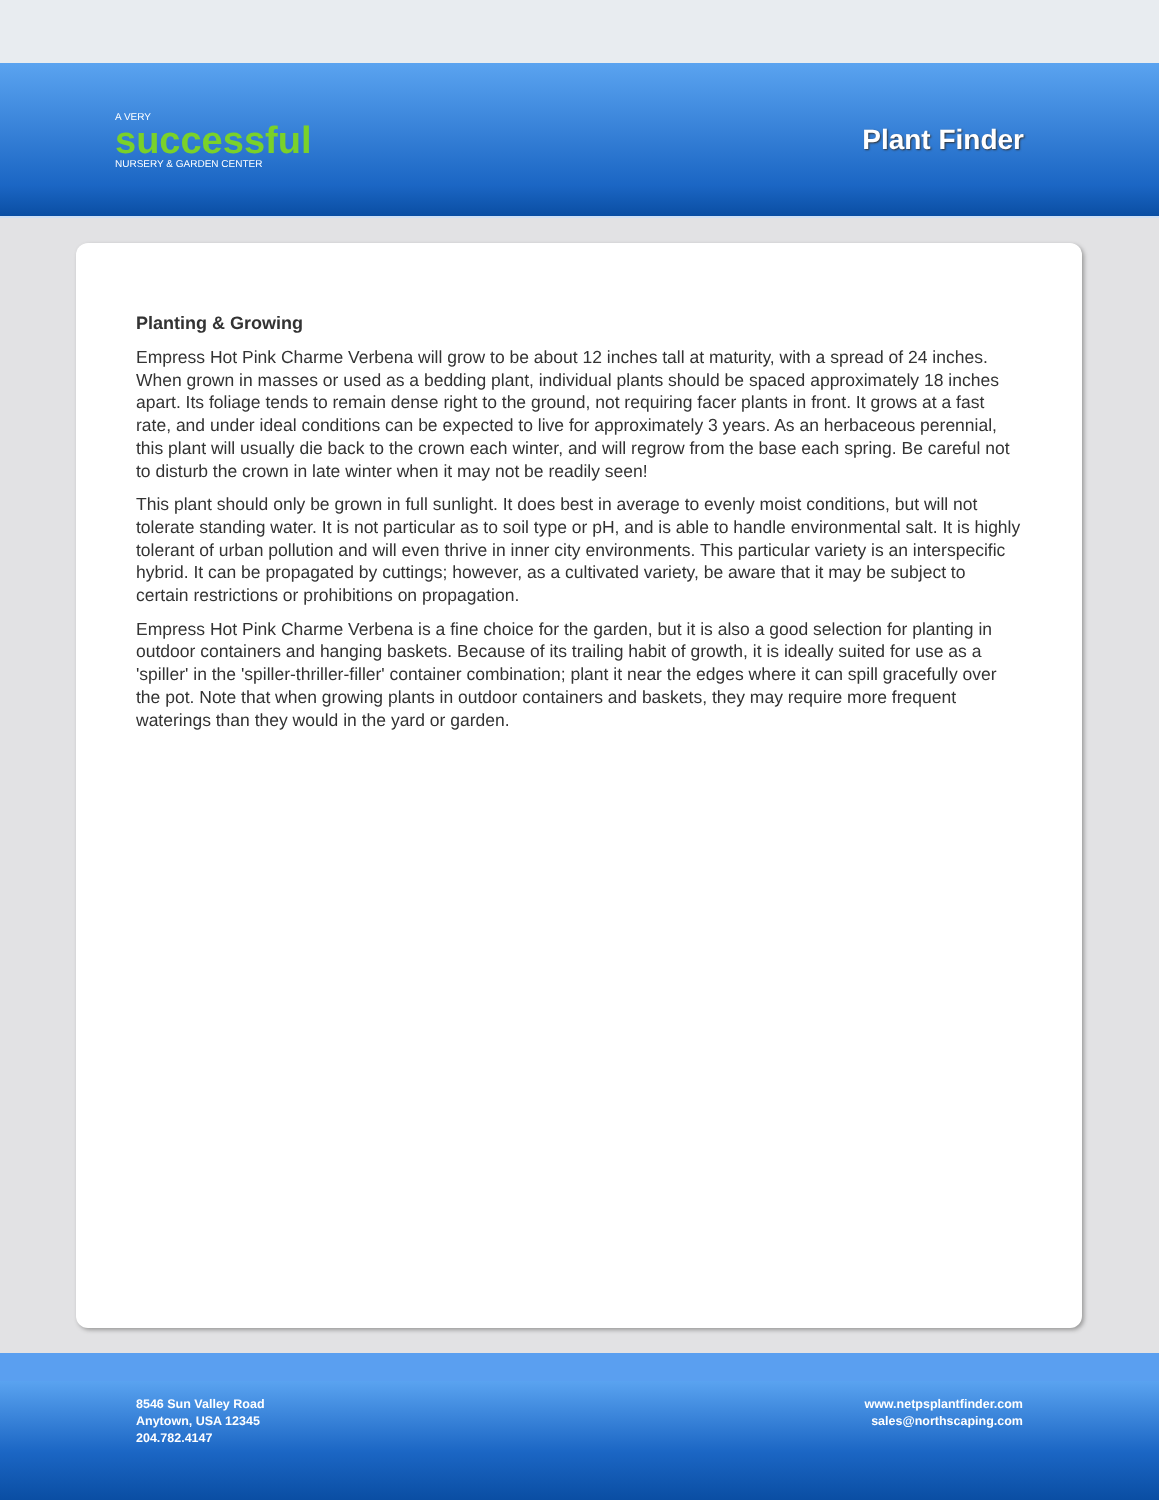A VERY
successful
NURSERY & GARDEN CENTER
Plant Finder
Planting & Growing
Empress Hot Pink Charme Verbena will grow to be about 12 inches tall at maturity, with a spread of 24 inches. When grown in masses or used as a bedding plant, individual plants should be spaced approximately 18 inches apart. Its foliage tends to remain dense right to the ground, not requiring facer plants in front. It grows at a fast rate, and under ideal conditions can be expected to live for approximately 3 years. As an herbaceous perennial, this plant will usually die back to the crown each winter, and will regrow from the base each spring. Be careful not to disturb the crown in late winter when it may not be readily seen!
This plant should only be grown in full sunlight. It does best in average to evenly moist conditions, but will not tolerate standing water. It is not particular as to soil type or pH, and is able to handle environmental salt. It is highly tolerant of urban pollution and will even thrive in inner city environments. This particular variety is an interspecific hybrid. It can be propagated by cuttings; however, as a cultivated variety, be aware that it may be subject to certain restrictions or prohibitions on propagation.
Empress Hot Pink Charme Verbena is a fine choice for the garden, but it is also a good selection for planting in outdoor containers and hanging baskets. Because of its trailing habit of growth, it is ideally suited for use as a 'spiller' in the 'spiller-thriller-filler' container combination; plant it near the edges where it can spill gracefully over the pot. Note that when growing plants in outdoor containers and baskets, they may require more frequent waterings than they would in the yard or garden.
8546 Sun Valley Road
Anytown, USA 12345
204.782.4147
www.netpsplantfinder.com
sales@northscaping.com